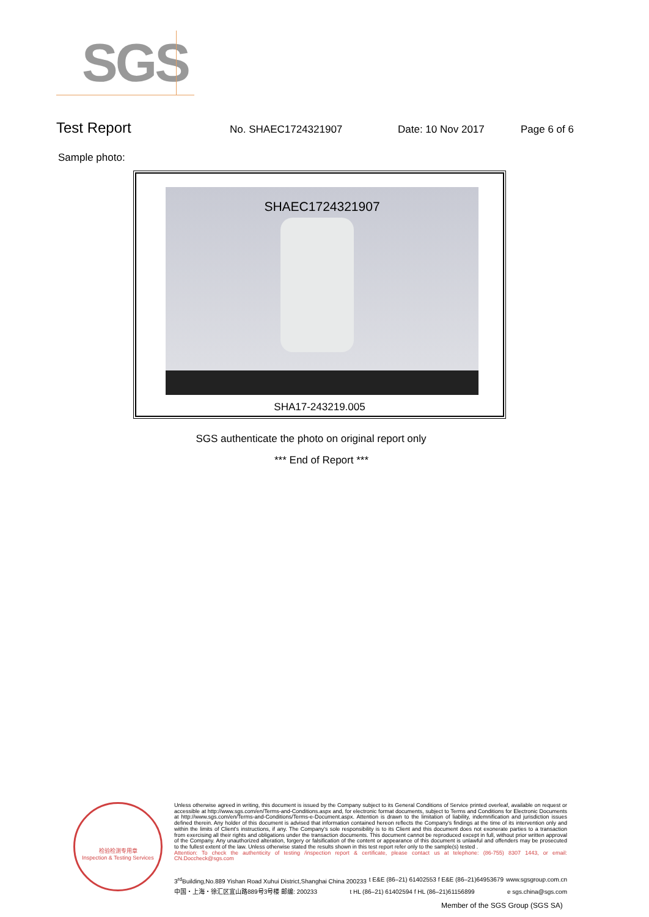SGS
Test Report No. SHAEC1724321907 Date: 10 Nov 2017 Page 6 of 6
Sample photo:
SHAEC1724321907
SHA17-243219.005
SGS authenticate the photo on original report only
*** End of Report ***
检验检测专用章
Inspection & Testing Services
Unless otherwise agreed in writing, this document is issued by the Company subject to its General Conditions of Service printed overleaf, available on request or accessible at http://www.sgs.com/en/Terms-and-Conditions.aspx and, for electronic format documents, subject to Terms and Conditions for Electronic Documents at http://www.sgs.com/en/Terms-and-Conditions/Terms-e-Document.aspx. Attention is drawn to the limitation of liability, indemnification and jurisdiction issues defined therein. Any holder of this document is advised that information contained hereon reflects the Company's findings at the time of its intervention only and within the limits of Client's instructions, if any. The Company's sole responsibility is to its Client and this document does not exonerate parties to a transaction from exercising all their rights and obligations under the transaction documents. This document cannot be reproduced except in full, without prior written approval of the Company. Any unauthorized alteration, forgery or falsification of the content or appearance of this document is unlawful and offenders may be prosecuted to the fullest extent of the law. Unless otherwise stated the results shown in this test report refer only to the sample(s) tested .
Attention: To check the authenticity of testing /inspection report & certificate, please contact us at telephone: (86-755) 8307 1443, or email: CN.Doccheck@sgs.com
3<sup>rd</sup>Building,No.889 Yishan Road Xuhui District,Shanghai China 200233 t E&E (86–21) 61402553 f E&E (86–21)64953679 www.sgsgroup.com.cn
中国・上海・徐汇区宜山路889号3号楼 邮编: 200233 t HL (86–21) 61402594 f HL (86–21)61156899 e sgs.china@sgs.com
Member of the SGS Group (SGS SA)